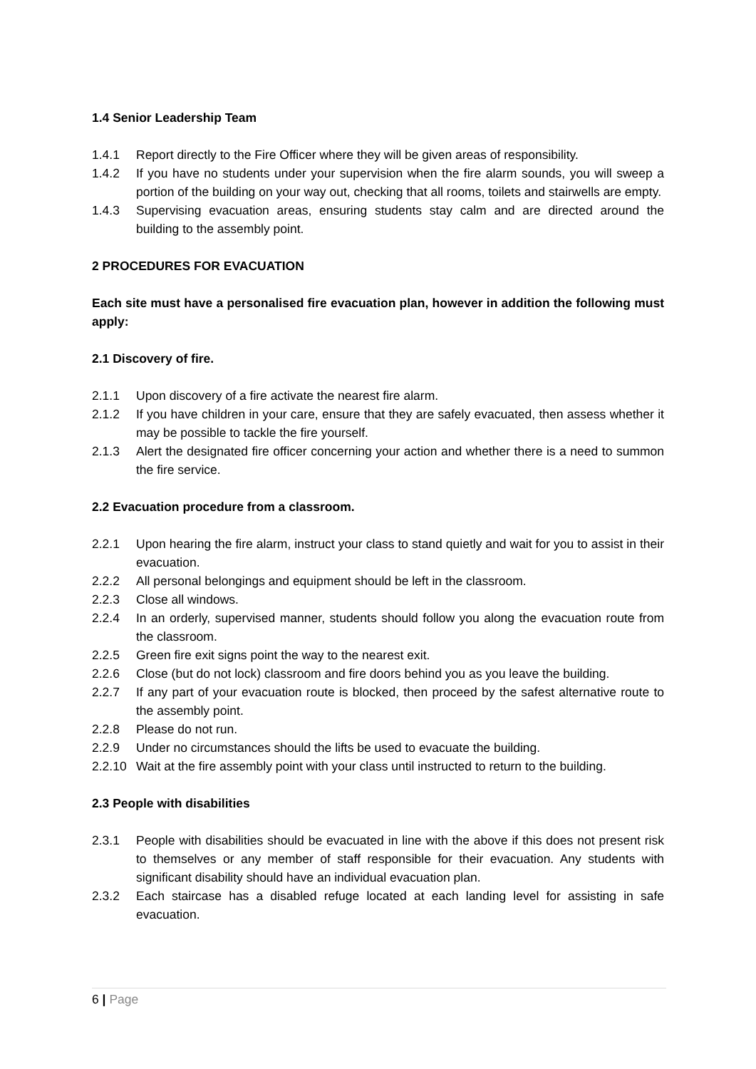1.4 Senior Leadership Team
1.4.1 Report directly to the Fire Officer where they will be given areas of responsibility.
1.4.2 If you have no students under your supervision when the fire alarm sounds, you will sweep a portion of the building on your way out, checking that all rooms, toilets and stairwells are empty.
1.4.3 Supervising evacuation areas, ensuring students stay calm and are directed around the building to the assembly point.
2 PROCEDURES FOR EVACUATION
Each site must have a personalised fire evacuation plan, however in addition the following must apply:
2.1 Discovery of fire.
2.1.1 Upon discovery of a fire activate the nearest fire alarm.
2.1.2 If you have children in your care, ensure that they are safely evacuated, then assess whether it may be possible to tackle the fire yourself.
2.1.3 Alert the designated fire officer concerning your action and whether there is a need to summon the fire service.
2.2 Evacuation procedure from a classroom.
2.2.1 Upon hearing the fire alarm, instruct your class to stand quietly and wait for you to assist in their evacuation.
2.2.2 All personal belongings and equipment should be left in the classroom.
2.2.3 Close all windows.
2.2.4 In an orderly, supervised manner, students should follow you along the evacuation route from the classroom.
2.2.5 Green fire exit signs point the way to the nearest exit.
2.2.6 Close (but do not lock) classroom and fire doors behind you as you leave the building.
2.2.7 If any part of your evacuation route is blocked, then proceed by the safest alternative route to the assembly point.
2.2.8 Please do not run.
2.2.9 Under no circumstances should the lifts be used to evacuate the building.
2.2.10
Wait at the fire assembly point with your class until instructed to return to the building.
2.3 People with disabilities
2.3.1 People with disabilities should be evacuated in line with the above if this does not present risk to themselves or any member of staff responsible for their evacuation. Any students with significant disability should have an individual evacuation plan.
2.3.2 Each staircase has a disabled refuge located at each landing level for assisting in safe evacuation.
6 | Page